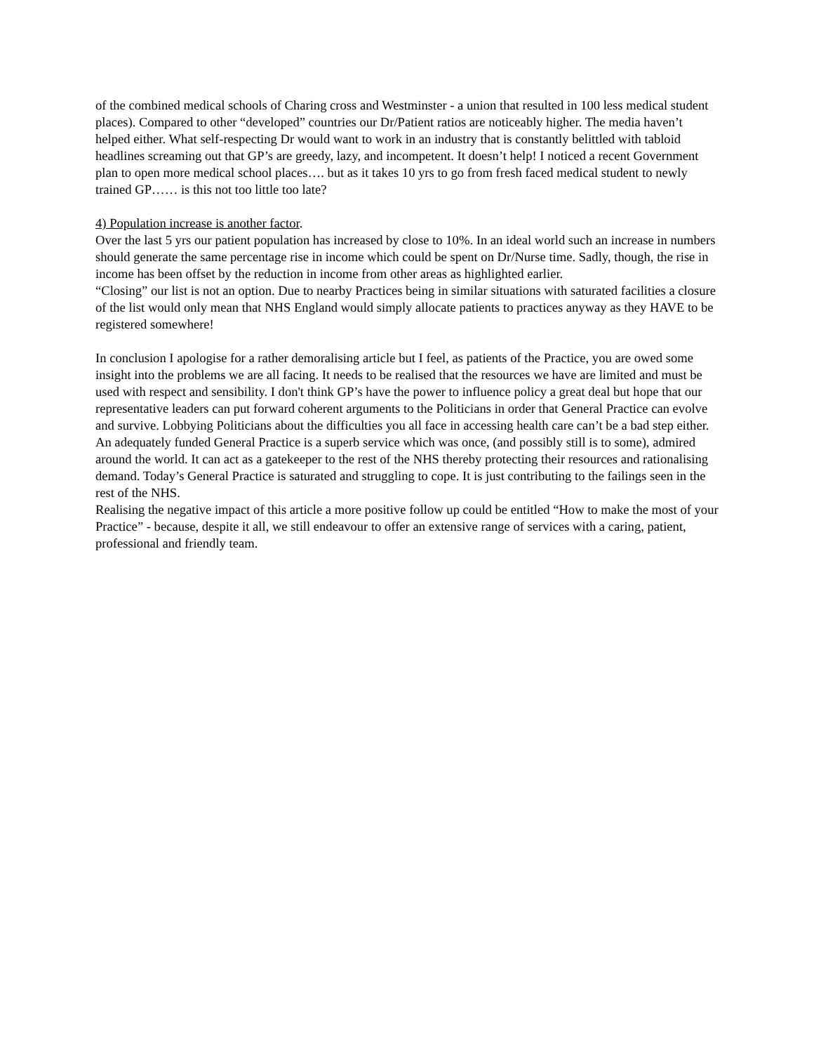of the combined medical schools of Charing cross and Westminster - a union that resulted in 100 less medical student places). Compared to other “developed” countries our Dr/Patient ratios are noticeably higher. The media haven’t helped either. What self-respecting Dr would want to work in an industry that is constantly belittled with tabloid headlines screaming out that GP’s are greedy, lazy, and incompetent. It doesn’t help! I noticed a recent Government plan to open more medical school places…. but as it takes 10 yrs to go from fresh faced medical student to newly trained GP…… is this not too little too late?
4) Population increase is another factor.
Over the last 5 yrs our patient population has increased by close to 10%. In an ideal world such an increase in numbers should generate the same percentage rise in income which could be spent on Dr/Nurse time. Sadly, though, the rise in income has been offset by the reduction in income from other areas as highlighted earlier.
“Closing” our list is not an option. Due to nearby Practices being in similar situations with saturated facilities a closure of the list would only mean that NHS England would simply allocate patients to practices anyway as they HAVE to be registered somewhere!
In conclusion I apologise for a rather demoralising article but I feel, as patients of the Practice, you are owed some insight into the problems we are all facing. It needs to be realised that the resources we have are limited and must be used with respect and sensibility. I don't think GP’s have the power to influence policy a great deal but hope that our representative leaders can put forward coherent arguments to the Politicians in order that General Practice can evolve and survive. Lobbying Politicians about the difficulties you all face in accessing health care can’t be a bad step either. An adequately funded General Practice is a superb service which was once, (and possibly still is to some), admired around the world. It can act as a gatekeeper to the rest of the NHS thereby protecting their resources and rationalising demand. Today’s General Practice is saturated and struggling to cope. It is just contributing to the failings seen in the rest of the NHS.
Realising the negative impact of this article a more positive follow up could be entitled “How to make the most of your Practice” - because, despite it all, we still endeavour to offer an extensive range of services with a caring, patient, professional and friendly team.